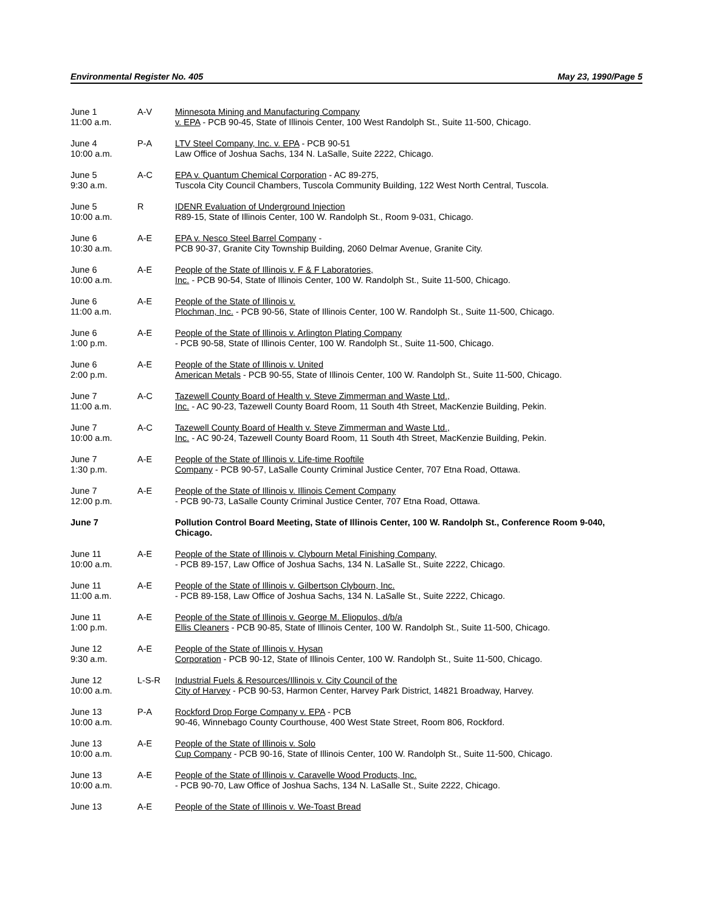Environmental Register No. 405 May 23, 1990/Page 5
| June 1 11:00 a.m. | A-V | Minnesota Mining and Manufacturing Company v. EPA - PCB 90-45, State of Illinois Center, 100 West Randolph St., Suite 11-500, Chicago. |
| June 4 10:00 a.m. | P-A | LTV Steel Company, Inc. v. EPA - PCB 90-51 Law Office of Joshua Sachs, 134 N. LaSalle, Suite 2222, Chicago. |
| June 5 9:30 a.m. | A-C | EPA v. Quantum Chemical Corporation - AC 89-275, Tuscola City Council Chambers, Tuscola Community Building, 122 West North Central, Tuscola. |
| June 5 10:00 a.m. | R | IDENR Evaluation of Underground Injection R89-15, State of Illinois Center, 100 W. Randolph St., Room 9-031, Chicago. |
| June 6 10:30 a.m. | A-E | EPA v. Nesco Steel Barrel Company - PCB 90-37, Granite City Township Building, 2060 Delmar Avenue, Granite City. |
| June 6 10:00 a.m. | A-E | People of the State of Illinois v. F & F Laboratories, Inc. - PCB 90-54, State of Illinois Center, 100 W. Randolph St., Suite 11-500, Chicago. |
| June 6 11:00 a.m. | A-E | People of the State of Illinois v. Plochman, Inc. - PCB 90-56, State of Illinois Center, 100 W. Randolph St., Suite 11-500, Chicago. |
| June 6 1:00 p.m. | A-E | People of the State of Illinois v. Arlington Plating Company - PCB 90-58, State of Illinois Center, 100 W. Randolph St., Suite 11-500, Chicago. |
| June 6 2:00 p.m. | A-E | People of the State of Illinois v. United American Metals - PCB 90-55, State of Illinois Center, 100 W. Randolph St., Suite 11-500, Chicago. |
| June 7 11:00 a.m. | A-C | Tazewell County Board of Health v. Steve Zimmerman and Waste Ltd., Inc. - AC 90-23, Tazewell County Board Room, 11 South 4th Street, MacKenzie Building, Pekin. |
| June 7 10:00 a.m. | A-C | Tazewell County Board of Health v. Steve Zimmerman and Waste Ltd., Inc. - AC 90-24, Tazewell County Board Room, 11 South 4th Street, MacKenzie Building, Pekin. |
| June 7 1:30 p.m. | A-E | People of the State of Illinois v. Life-time Rooftile Company - PCB 90-57, LaSalle County Criminal Justice Center, 707 Etna Road, Ottawa. |
| June 7 12:00 p.m. | A-E | People of the State of Illinois v. Illinois Cement Company - PCB 90-73, LaSalle County Criminal Justice Center, 707 Etna Road, Ottawa. |
| June 7 | | Pollution Control Board Meeting, State of Illinois Center, 100 W. Randolph St., Conference Room 9-040, Chicago. |
| June 11 10:00 a.m. | A-E | People of the State of Illinois v. Clybourn Metal Finishing Company, - PCB 89-157, Law Office of Joshua Sachs, 134 N. LaSalle St., Suite 2222, Chicago. |
| June 11 11:00 a.m. | A-E | People of the State of Illinois v. Gilbertson Clybourn, Inc. - PCB 89-158, Law Office of Joshua Sachs, 134 N. LaSalle St., Suite 2222, Chicago. |
| June 11 1:00 p.m. | A-E | People of the State of Illinois v. George M. Eliopulos, d/b/a Ellis Cleaners - PCB 90-85, State of Illinois Center, 100 W. Randolph St., Suite 11-500, Chicago. |
| June 12 9:30 a.m. | A-E | People of the State of Illinois v. Hysan Corporation - PCB 90-12, State of Illinois Center, 100 W. Randolph St., Suite 11-500, Chicago. |
| June 12 10:00 a.m. | L-S-R | Industrial Fuels & Resources/Illinois v. City Council of the City of Harvey - PCB 90-53, Harmon Center, Harvey Park District, 14821 Broadway, Harvey. |
| June 13 10:00 a.m. | P-A | Rockford Drop Forge Company v. EPA - PCB 90-46, Winnebago County Courthouse, 400 West State Street, Room 806, Rockford. |
| June 13 10:00 a.m. | A-E | People of the State of Illinois v. Solo Cup Company - PCB 90-16, State of Illinois Center, 100 W. Randolph St., Suite 11-500, Chicago. |
| June 13 10:00 a.m. | A-E | People of the State of Illinois v. Caravelle Wood Products, Inc. - PCB 90-70, Law Office of Joshua Sachs, 134 N. LaSalle St., Suite 2222, Chicago. |
| June 13 | A-E | People of the State of Illinois v. We-Toast Bread |